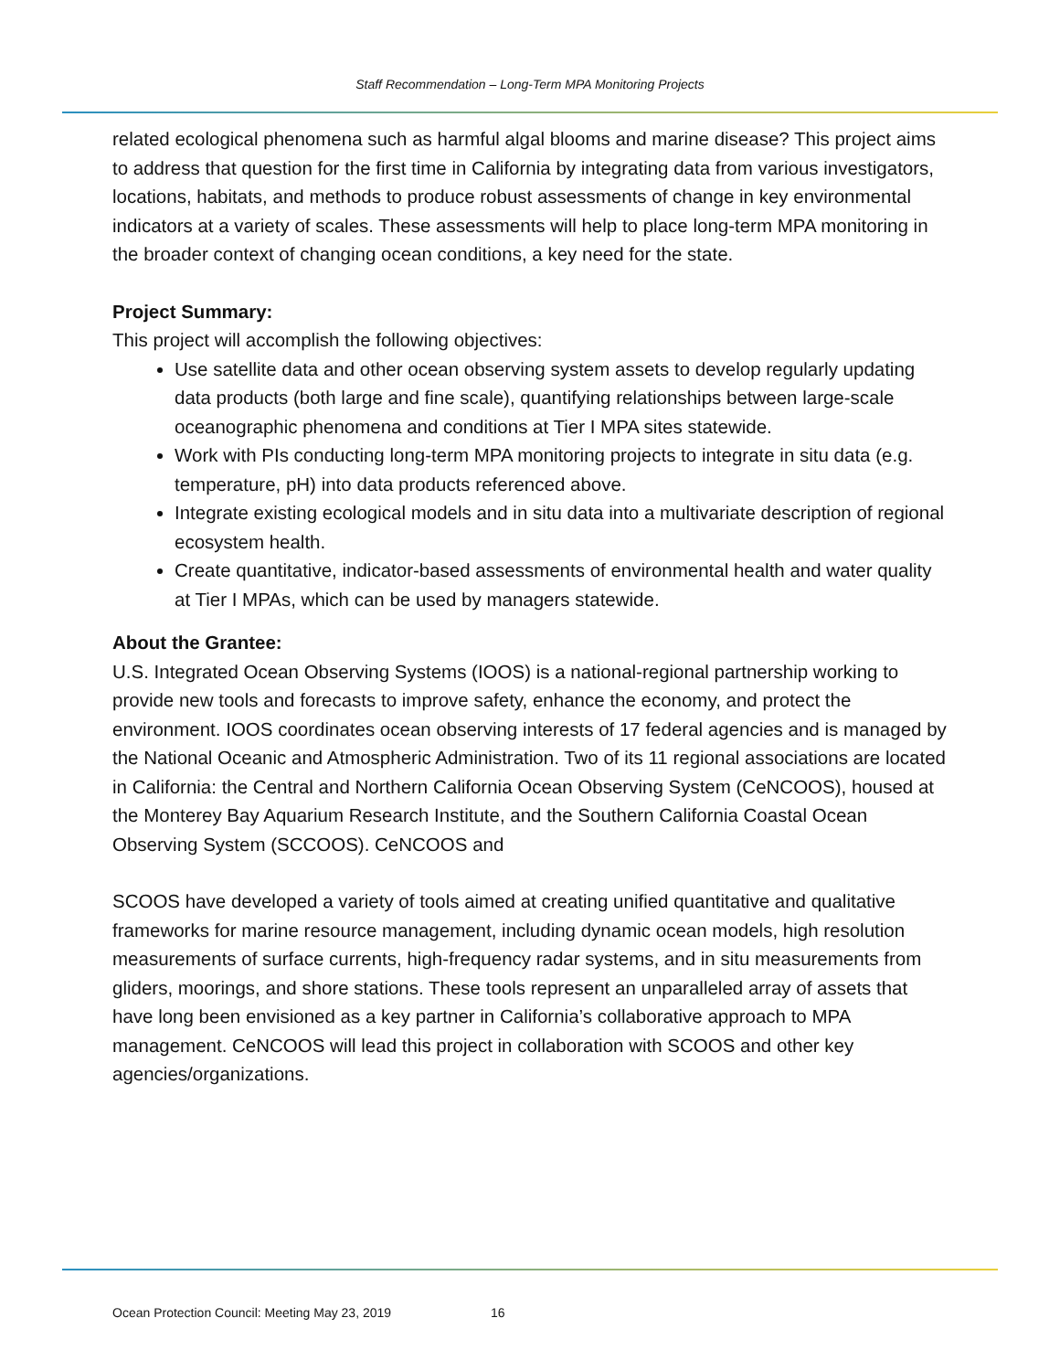Staff Recommendation – Long-Term MPA Monitoring Projects
related ecological phenomena such as harmful algal blooms and marine disease? This project aims to address that question for the first time in California by integrating data from various investigators, locations, habitats, and methods to produce robust assessments of change in key environmental indicators at a variety of scales. These assessments will help to place long-term MPA monitoring in the broader context of changing ocean conditions, a key need for the state.
Project Summary:
This project will accomplish the following objectives:
Use satellite data and other ocean observing system assets to develop regularly updating data products (both large and fine scale), quantifying relationships between large-scale oceanographic phenomena and conditions at Tier I MPA sites statewide.
Work with PIs conducting long-term MPA monitoring projects to integrate in situ data (e.g. temperature, pH) into data products referenced above.
Integrate existing ecological models and in situ data into a multivariate description of regional ecosystem health.
Create quantitative, indicator-based assessments of environmental health and water quality at Tier I MPAs, which can be used by managers statewide.
About the Grantee:
U.S. Integrated Ocean Observing Systems (IOOS) is a national-regional partnership working to provide new tools and forecasts to improve safety, enhance the economy, and protect the environment. IOOS coordinates ocean observing interests of 17 federal agencies and is managed by the National Oceanic and Atmospheric Administration. Two of its 11 regional associations are located in California: the Central and Northern California Ocean Observing System (CeNCOOS), housed at the Monterey Bay Aquarium Research Institute, and the Southern California Coastal Ocean Observing System (SCCOOS). CeNCOOS and
SCOOS have developed a variety of tools aimed at creating unified quantitative and qualitative frameworks for marine resource management, including dynamic ocean models, high resolution measurements of surface currents, high-frequency radar systems, and in situ measurements from gliders, moorings, and shore stations. These tools represent an unparalleled array of assets that have long been envisioned as a key partner in California’s collaborative approach to MPA management. CeNCOOS will lead this project in collaboration with SCOOS and other key agencies/organizations.
Ocean Protection Council: Meeting May 23, 2019 16